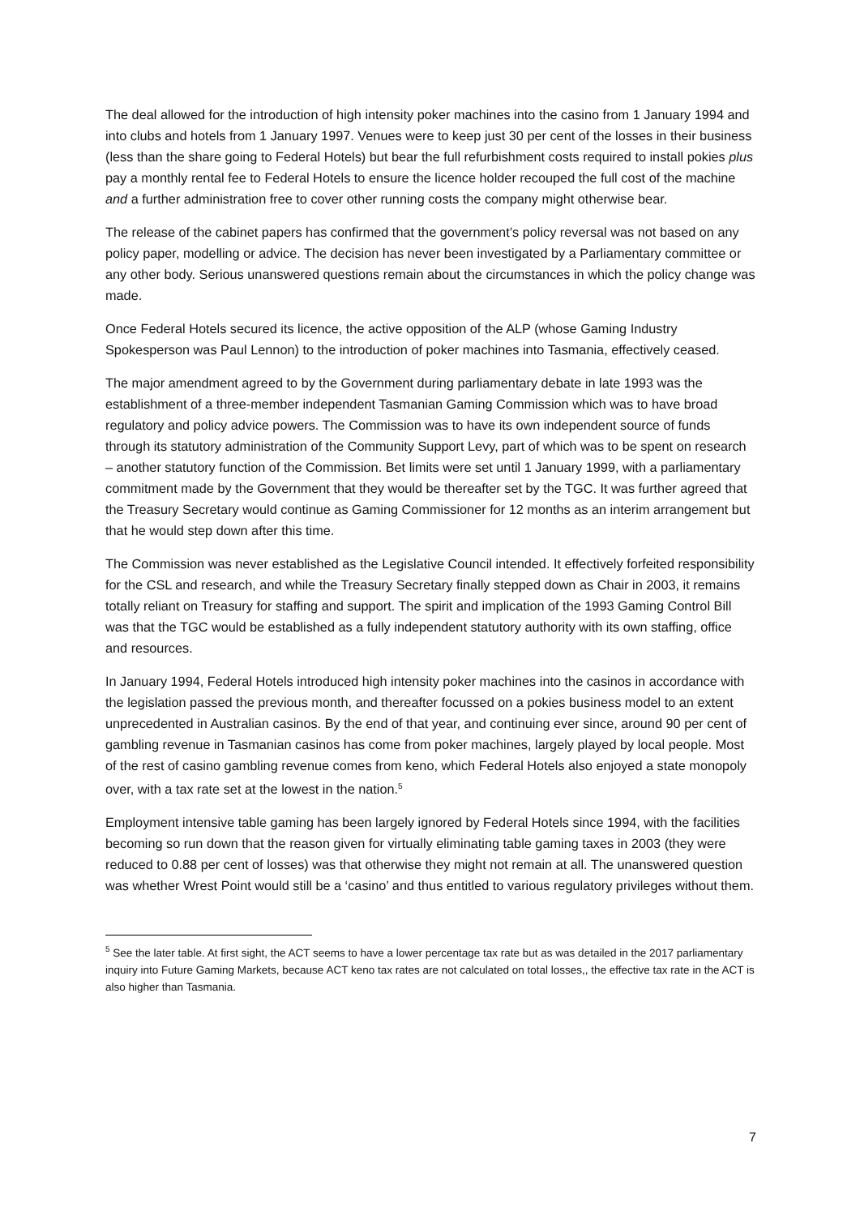The deal allowed for the introduction of high intensity poker machines into the casino from 1 January 1994 and into clubs and hotels from 1 January 1997. Venues were to keep just 30 per cent of the losses in their business (less than the share going to Federal Hotels) but bear the full refurbishment costs required to install pokies plus pay a monthly rental fee to Federal Hotels to ensure the licence holder recouped the full cost of the machine and a further administration free to cover other running costs the company might otherwise bear.
The release of the cabinet papers has confirmed that the government’s policy reversal was not based on any policy paper, modelling or advice. The decision has never been investigated by a Parliamentary committee or any other body. Serious unanswered questions remain about the circumstances in which the policy change was made.
Once Federal Hotels secured its licence, the active opposition of the ALP (whose Gaming Industry Spokesperson was Paul Lennon) to the introduction of poker machines into Tasmania, effectively ceased.
The major amendment agreed to by the Government during parliamentary debate in late 1993 was the establishment of a three-member independent Tasmanian Gaming Commission which was to have broad regulatory and policy advice powers. The Commission was to have its own independent source of funds through its statutory administration of the Community Support Levy, part of which was to be spent on research – another statutory function of the Commission. Bet limits were set until 1 January 1999, with a parliamentary commitment made by the Government that they would be thereafter set by the TGC. It was further agreed that the Treasury Secretary would continue as Gaming Commissioner for 12 months as an interim arrangement but that he would step down after this time.
The Commission was never established as the Legislative Council intended. It effectively forfeited responsibility for the CSL and research, and while the Treasury Secretary finally stepped down as Chair in 2003, it remains totally reliant on Treasury for staffing and support. The spirit and implication of the 1993 Gaming Control Bill was that the TGC would be established as a fully independent statutory authority with its own staffing, office and resources.
In January 1994, Federal Hotels introduced high intensity poker machines into the casinos in accordance with the legislation passed the previous month, and thereafter focussed on a pokies business model to an extent unprecedented in Australian casinos. By the end of that year, and continuing ever since, around 90 per cent of gambling revenue in Tasmanian casinos has come from poker machines, largely played by local people. Most of the rest of casino gambling revenue comes from keno, which Federal Hotels also enjoyed a state monopoly over, with a tax rate set at the lowest in the nation.<sup>5</sup>
Employment intensive table gaming has been largely ignored by Federal Hotels since 1994, with the facilities becoming so run down that the reason given for virtually eliminating table gaming taxes in 2003 (they were reduced to 0.88 per cent of losses) was that otherwise they might not remain at all. The unanswered question was whether Wrest Point would still be a ‘casino’ and thus entitled to various regulatory privileges without them.
<sup>5</sup> See the later table. At first sight, the ACT seems to have a lower percentage tax rate but as was detailed in the 2017 parliamentary inquiry into Future Gaming Markets, because ACT keno tax rates are not calculated on total losses,, the effective tax rate in the ACT is also higher than Tasmania.
7